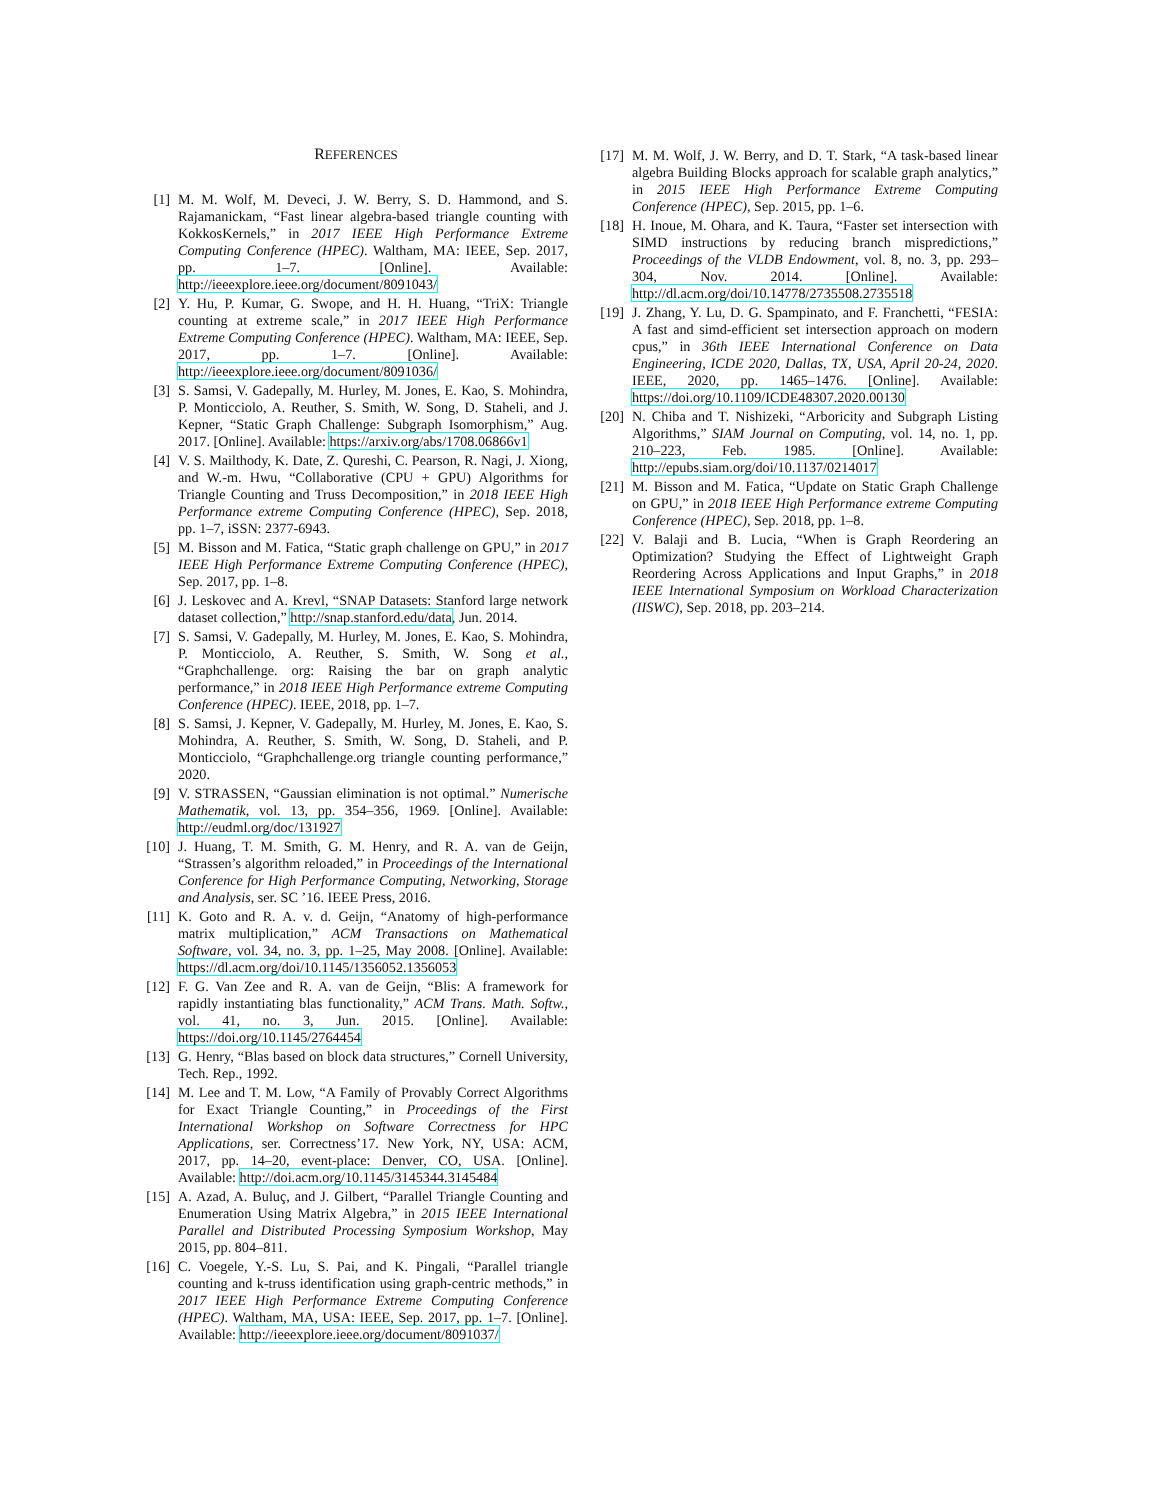REFERENCES
[1] M. M. Wolf, M. Deveci, J. W. Berry, S. D. Hammond, and S. Rajamanickam, “Fast linear algebra-based triangle counting with KokkosKernels,” in 2017 IEEE High Performance Extreme Computing Conference (HPEC). Waltham, MA: IEEE, Sep. 2017, pp. 1–7. [Online]. Available: http://ieeexplore.ieee.org/document/8091043/
[2] Y. Hu, P. Kumar, G. Swope, and H. H. Huang, “TriX: Triangle counting at extreme scale,” in 2017 IEEE High Performance Extreme Computing Conference (HPEC). Waltham, MA: IEEE, Sep. 2017, pp. 1–7. [Online]. Available: http://ieeexplore.ieee.org/document/8091036/
[3] S. Samsi, V. Gadepally, M. Hurley, M. Jones, E. Kao, S. Mohindra, P. Monticciolo, A. Reuther, S. Smith, W. Song, D. Staheli, and J. Kepner, “Static Graph Challenge: Subgraph Isomorphism,” Aug. 2017. [Online]. Available: https://arxiv.org/abs/1708.06866v1
[4] V. S. Mailthody, K. Date, Z. Qureshi, C. Pearson, R. Nagi, J. Xiong, and W.-m. Hwu, “Collaborative (CPU + GPU) Algorithms for Triangle Counting and Truss Decomposition,” in 2018 IEEE High Performance extreme Computing Conference (HPEC), Sep. 2018, pp. 1–7, iSSN: 2377-6943.
[5] M. Bisson and M. Fatica, “Static graph challenge on GPU,” in 2017 IEEE High Performance Extreme Computing Conference (HPEC), Sep. 2017, pp. 1–8.
[6] J. Leskovec and A. Krevl, “SNAP Datasets: Stanford large network dataset collection,” http://snap.stanford.edu/data, Jun. 2014.
[7] S. Samsi, V. Gadepally, M. Hurley, M. Jones, E. Kao, S. Mohindra, P. Monticciolo, A. Reuther, S. Smith, W. Song et al., “Graphchallenge. org: Raising the bar on graph analytic performance,” in 2018 IEEE High Performance extreme Computing Conference (HPEC). IEEE, 2018, pp. 1–7.
[8] S. Samsi, J. Kepner, V. Gadepally, M. Hurley, M. Jones, E. Kao, S. Mohindra, A. Reuther, S. Smith, W. Song, D. Staheli, and P. Monticciolo, “Graphchallenge.org triangle counting performance,” 2020.
[9] V. STRASSEN, “Gaussian elimination is not optimal.” Numerische Mathematik, vol. 13, pp. 354–356, 1969. [Online]. Available: http://eudml.org/doc/131927
[10]
J. Huang, T. M. Smith, G. M. Henry, and R. A. van de Geijn, “Strassen’s algorithm reloaded,” in Proceedings of the International Conference for High Performance Computing, Networking, Storage and Analysis, ser. SC ’16. IEEE Press, 2016.
[11]
K. Goto and R. A. v. d. Geijn, “Anatomy of high-performance matrix multiplication,” ACM Transactions on Mathematical Software, vol. 34, no. 3, pp. 1–25, May 2008. [Online]. Available: https://dl.acm.org/doi/10.1145/1356052.1356053
[12]
F. G. Van Zee and R. A. van de Geijn, “Blis: A framework for rapidly instantiating blas functionality,” ACM Trans. Math. Softw., vol. 41, no. 3, Jun. 2015. [Online]. Available: https://doi.org/10.1145/2764454
[13]
G. Henry, “Blas based on block data structures,” Cornell University, Tech. Rep., 1992.
[14]
M. Lee and T. M. Low, “A Family of Provably Correct Algorithms for Exact Triangle Counting,” in Proceedings of the First International Workshop on Software Correctness for HPC Applications, ser. Correctness’17. New York, NY, USA: ACM, 2017, pp. 14–20, event-place: Denver, CO, USA. [Online]. Available: http://doi.acm.org/10.1145/3145344.3145484
[15]
A. Azad, A. Buluç, and J. Gilbert, “Parallel Triangle Counting and Enumeration Using Matrix Algebra,” in 2015 IEEE International Parallel and Distributed Processing Symposium Workshop, May 2015, pp. 804–811.
[16]
C. Voegele, Y.-S. Lu, S. Pai, and K. Pingali, “Parallel triangle counting and k-truss identification using graph-centric methods,” in 2017 IEEE High Performance Extreme Computing Conference (HPEC). Waltham, MA, USA: IEEE, Sep. 2017, pp. 1–7. [Online]. Available: http://ieeexplore.ieee.org/document/8091037/
[17]
M. M. Wolf, J. W. Berry, and D. T. Stark, “A task-based linear algebra Building Blocks approach for scalable graph analytics,” in 2015 IEEE High Performance Extreme Computing Conference (HPEC), Sep. 2015, pp. 1–6.
[18]
H. Inoue, M. Ohara, and K. Taura, “Faster set intersection with SIMD instructions by reducing branch mispredictions,” Proceedings of the VLDB Endowment, vol. 8, no. 3, pp. 293–304, Nov. 2014. [Online]. Available: http://dl.acm.org/doi/10.14778/2735508.2735518
[19]
J. Zhang, Y. Lu, D. G. Spampinato, and F. Franchetti, “FESIA: A fast and simd-efficient set intersection approach on modern cpus,” in 36th IEEE International Conference on Data Engineering, ICDE 2020, Dallas, TX, USA, April 20-24, 2020. IEEE, 2020, pp. 1465–1476. [Online]. Available: https://doi.org/10.1109/ICDE48307.2020.00130
[20]
N. Chiba and T. Nishizeki, “Arboricity and Subgraph Listing Algorithms,” SIAM Journal on Computing, vol. 14, no. 1, pp. 210–223, Feb. 1985. [Online]. Available: http://epubs.siam.org/doi/10.1137/0214017
[21]
M. Bisson and M. Fatica, “Update on Static Graph Challenge on GPU,” in 2018 IEEE High Performance extreme Computing Conference (HPEC), Sep. 2018, pp. 1–8.
[22]
V. Balaji and B. Lucia, “When is Graph Reordering an Optimization? Studying the Effect of Lightweight Graph Reordering Across Applications and Input Graphs,” in 2018 IEEE International Symposium on Workload Characterization (IISWC), Sep. 2018, pp. 203–214.